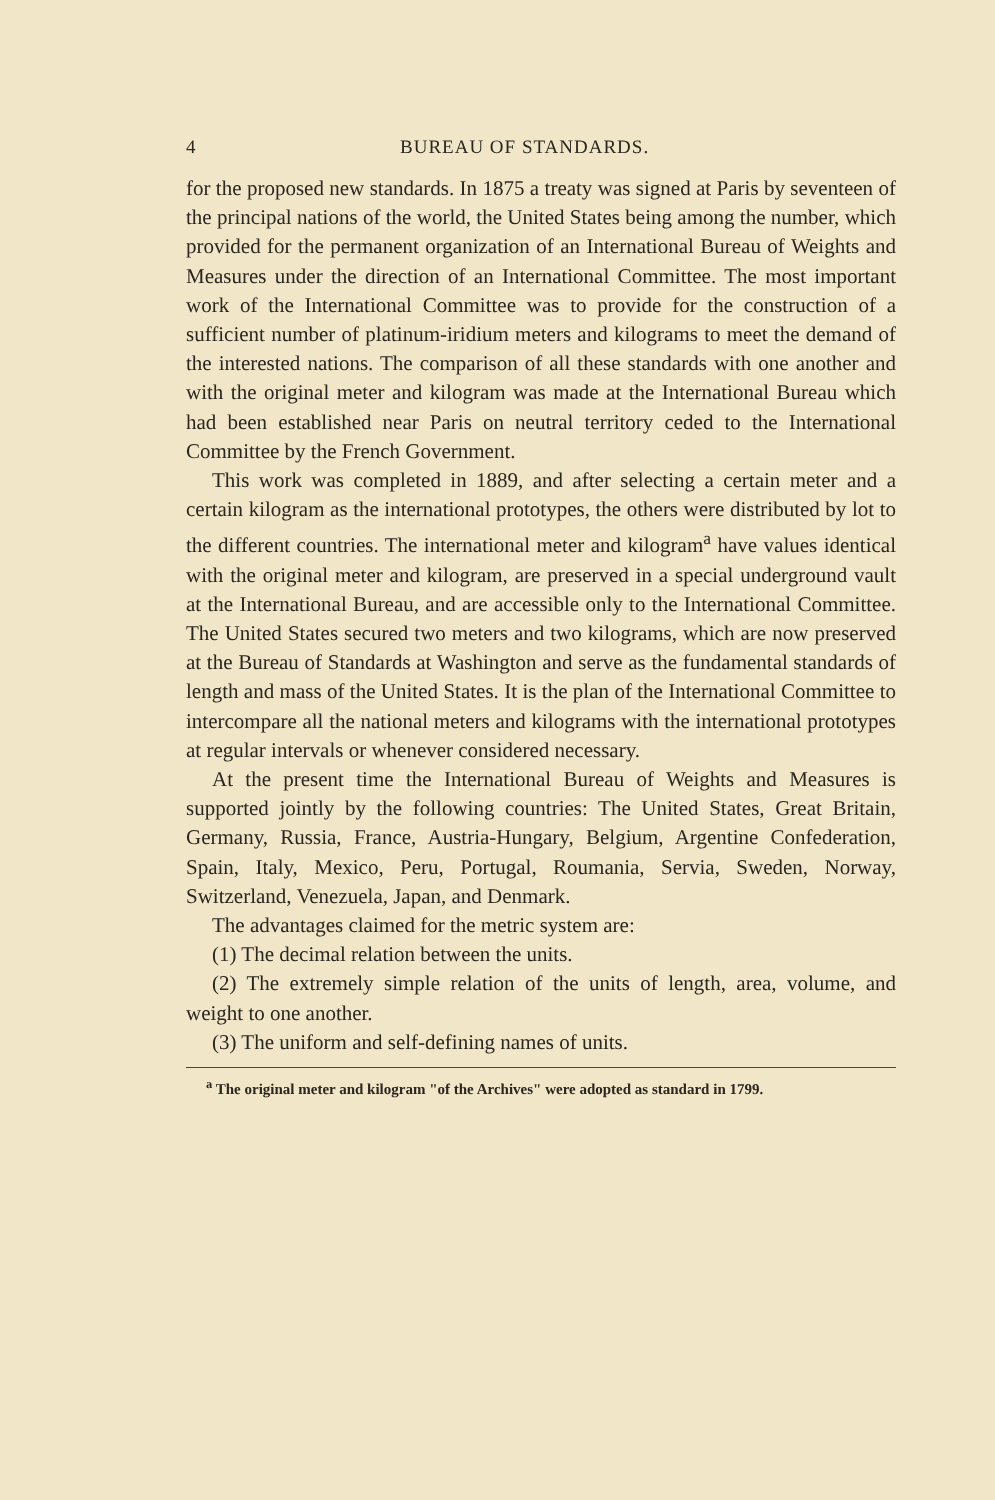4 BUREAU OF STANDARDS.
for the proposed new standards. In 1875 a treaty was signed at Paris by seventeen of the principal nations of the world, the United States being among the number, which provided for the permanent organization of an International Bureau of Weights and Measures under the direction of an International Committee. The most important work of the International Committee was to provide for the construction of a sufficient number of platinum-iridium meters and kilograms to meet the demand of the interested nations. The comparison of all these standards with one another and with the original meter and kilogram was made at the International Bureau which had been established near Paris on neutral territory ceded to the International Committee by the French Government.
This work was completed in 1889, and after selecting a certain meter and a certain kilogram as the international prototypes, the others were distributed by lot to the different countries. The international meter and kilogram<sup>a</sup> have values identical with the original meter and kilogram, are preserved in a special underground vault at the International Bureau, and are accessible only to the International Committee. The United States secured two meters and two kilograms, which are now preserved at the Bureau of Standards at Washington and serve as the fundamental standards of length and mass of the United States. It is the plan of the International Committee to intercompare all the national meters and kilograms with the international prototypes at regular intervals or whenever considered necessary.
At the present time the International Bureau of Weights and Measures is supported jointly by the following countries: The United States, Great Britain, Germany, Russia, France, Austria-Hungary, Belgium, Argentine Confederation, Spain, Italy, Mexico, Peru, Portugal, Roumania, Servia, Sweden, Norway, Switzerland, Venezuela, Japan, and Denmark.
The advantages claimed for the metric system are:
(1) The decimal relation between the units.
(2) The extremely simple relation of the units of length, area, volume, and weight to one another.
(3) The uniform and self-defining names of units.
<sup>a</sup> The original meter and kilogram "of the Archives" were adopted as standard in 1799.